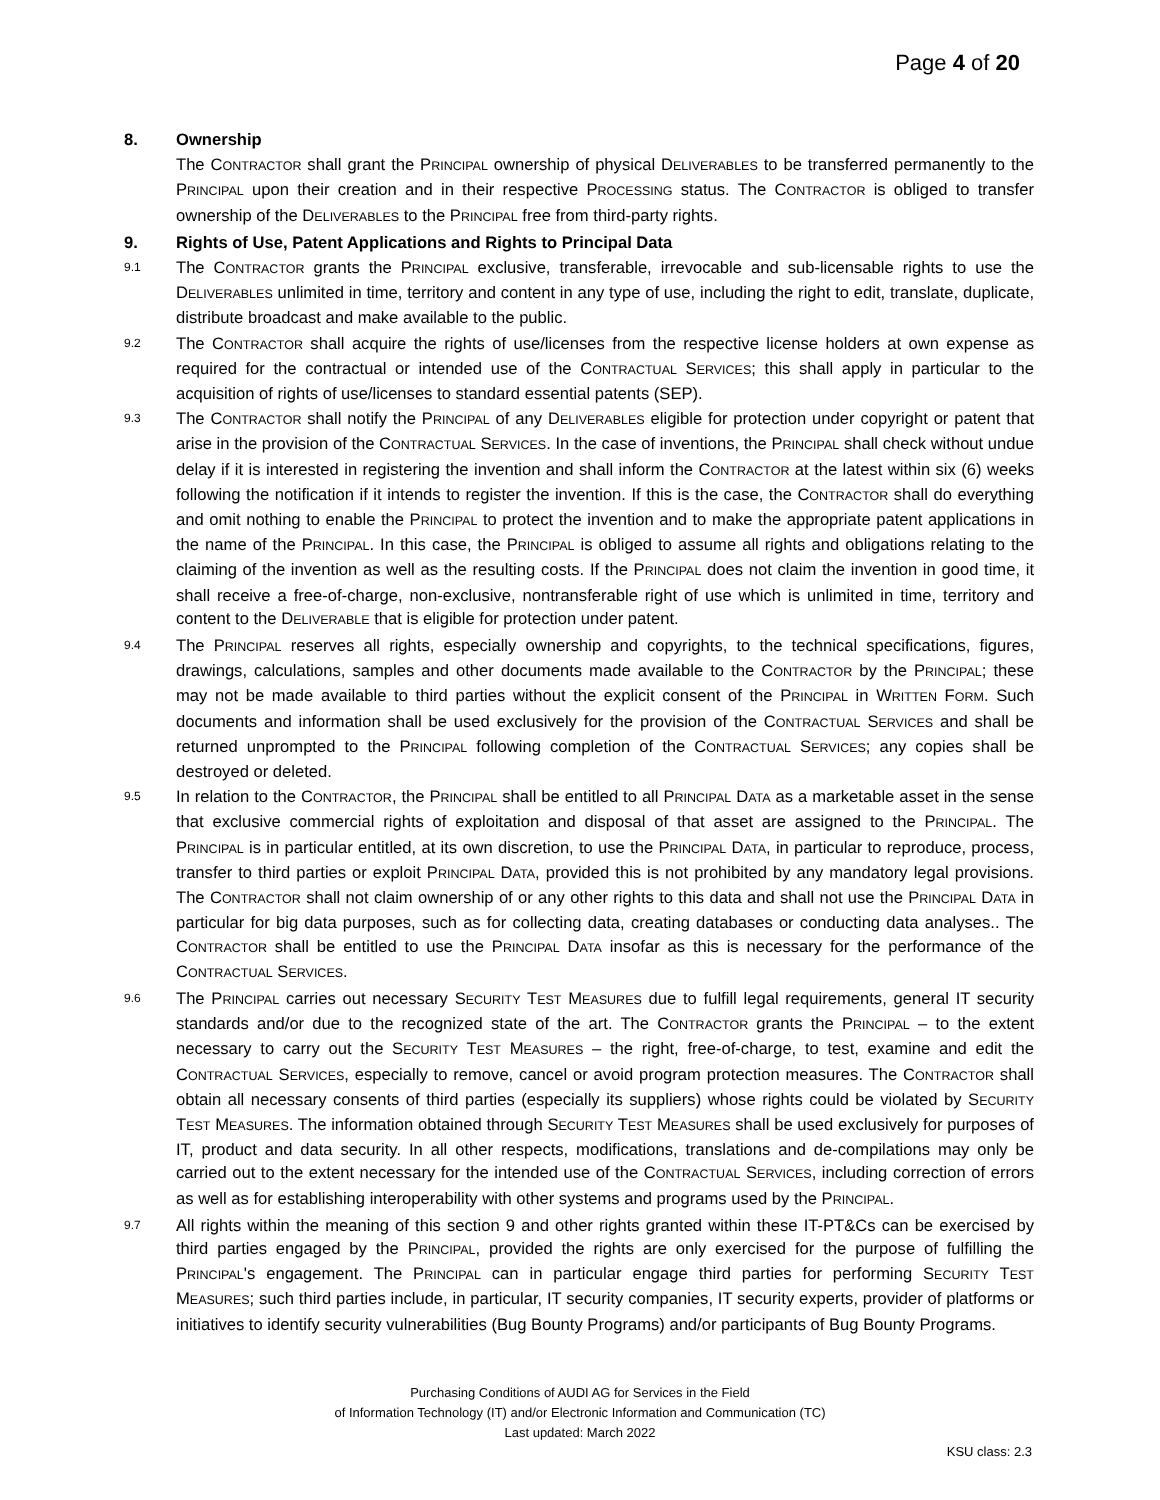Page 4 of 20
8. Ownership
The CONTRACTOR shall grant the PRINCIPAL ownership of physical DELIVERABLES to be transferred permanently to the PRINCIPAL upon their creation and in their respective PROCESSING status. The CONTRACTOR is obliged to transfer ownership of the DELIVERABLES to the PRINCIPAL free from third-party rights.
9. Rights of Use, Patent Applications and Rights to Principal Data
9.1 The CONTRACTOR grants the PRINCIPAL exclusive, transferable, irrevocable and sub-licensable rights to use the DELIVERABLES unlimited in time, territory and content in any type of use, including the right to edit, translate, duplicate, distribute broadcast and make available to the public.
9.2 The CONTRACTOR shall acquire the rights of use/licenses from the respective license holders at own expense as required for the contractual or intended use of the CONTRACTUAL SERVICES; this shall apply in particular to the acquisition of rights of use/licenses to standard essential patents (SEP).
9.3 The CONTRACTOR shall notify the PRINCIPAL of any DELIVERABLES eligible for protection under copyright or patent that arise in the provision of the CONTRACTUAL SERVICES. In the case of inventions, the PRINCIPAL shall check without undue delay if it is interested in registering the invention and shall inform the CONTRACTOR at the latest within six (6) weeks following the notification if it intends to register the invention. If this is the case, the CONTRACTOR shall do everything and omit nothing to enable the PRINCIPAL to protect the invention and to make the appropriate patent applications in the name of the PRINCIPAL. In this case, the PRINCIPAL is obliged to assume all rights and obligations relating to the claiming of the invention as well as the resulting costs. If the PRINCIPAL does not claim the invention in good time, it shall receive a free-of-charge, non-exclusive, nontransferable right of use which is unlimited in time, territory and content to the DELIVERABLE that is eligible for protection under patent.
9.4 The PRINCIPAL reserves all rights, especially ownership and copyrights, to the technical specifications, figures, drawings, calculations, samples and other documents made available to the CONTRACTOR by the PRINCIPAL; these may not be made available to third parties without the explicit consent of the PRINCIPAL in WRITTEN FORM. Such documents and information shall be used exclusively for the provision of the CONTRACTUAL SERVICES and shall be returned unprompted to the PRINCIPAL following completion of the CONTRACTUAL SERVICES; any copies shall be destroyed or deleted.
9.5 In relation to the CONTRACTOR, the PRINCIPAL shall be entitled to all PRINCIPAL DATA as a marketable asset in the sense that exclusive commercial rights of exploitation and disposal of that asset are assigned to the PRINCIPAL. The PRINCIPAL is in particular entitled, at its own discretion, to use the PRINCIPAL DATA, in particular to reproduce, process, transfer to third parties or exploit PRINCIPAL DATA, provided this is not prohibited by any mandatory legal provisions. The CONTRACTOR shall not claim ownership of or any other rights to this data and shall not use the PRINCIPAL DATA in particular for big data purposes, such as for collecting data, creating databases or conducting data analyses.. The CONTRACTOR shall be entitled to use the PRINCIPAL DATA insofar as this is necessary for the performance of the CONTRACTUAL SERVICES.
9.6 The PRINCIPAL carries out necessary SECURITY TEST MEASURES due to fulfill legal requirements, general IT security standards and/or due to the recognized state of the art. The CONTRACTOR grants the PRINCIPAL – to the extent necessary to carry out the SECURITY TEST MEASURES – the right, free-of-charge, to test, examine and edit the CONTRACTUAL SERVICES, especially to remove, cancel or avoid program protection measures. The CONTRACTOR shall obtain all necessary consents of third parties (especially its suppliers) whose rights could be violated by SECURITY TEST MEASURES. The information obtained through SECURITY TEST MEASURES shall be used exclusively for purposes of IT, product and data security. In all other respects, modifications, translations and de-compilations may only be carried out to the extent necessary for the intended use of the CONTRACTUAL SERVICES, including correction of errors as well as for establishing interoperability with other systems and programs used by the PRINCIPAL.
9.7 All rights within the meaning of this section 9 and other rights granted within these IT-PT&Cs can be exercised by third parties engaged by the PRINCIPAL, provided the rights are only exercised for the purpose of fulfilling the PRINCIPAL's engagement. The PRINCIPAL can in particular engage third parties for performing SECURITY TEST MEASURES; such third parties include, in particular, IT security companies, IT security experts, provider of platforms or initiatives to identify security vulnerabilities (Bug Bounty Programs) and/or participants of Bug Bounty Programs.
Purchasing Conditions of AUDI AG for Services in the Field
of Information Technology (IT) and/or Electronic Information and Communication (TC)
Last updated: March 2022
KSU class: 2.3